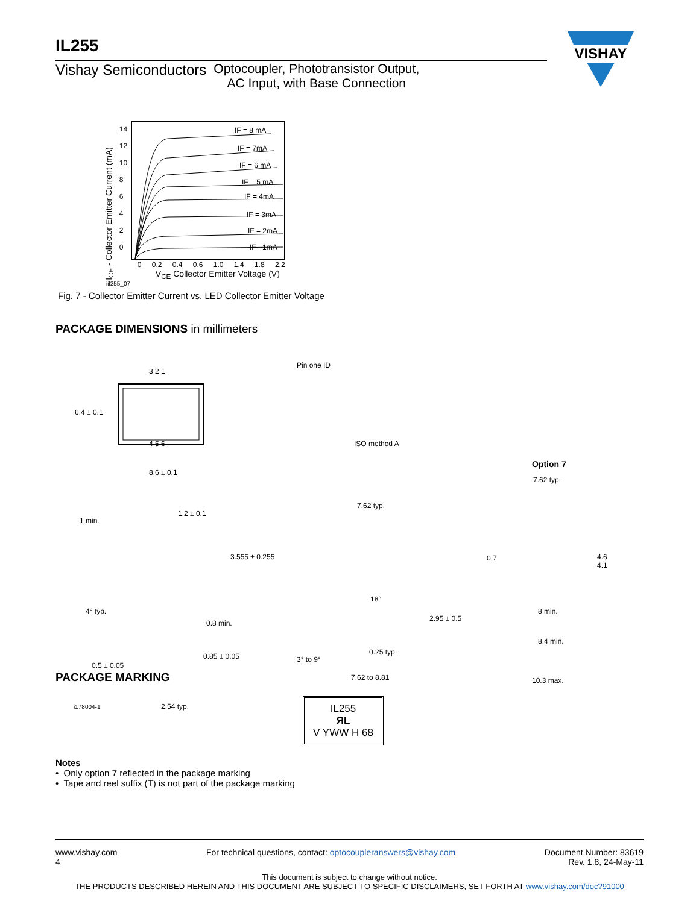IL255
Vishay Semiconductors Optocoupler, Phototransistor Output,
AC Input, with Base Connection
VISHAY
I<sub>CE</sub> - Collector Emitter Current (mA)
14
12
10
8
6
4
2
0
IF = 8 mA
IF = 7mA
IF = 6 mA
IF = 5 mA
IF = 4mA
IF = 3mA
IF = 2mA
IF =1mA
0 0.2 0.4 0.6 1.0 1.4 1.8 2.2
V<sub>CE</sub> Collector Emitter Voltage (V)
iil255_07
Fig. 7 - Collector Emitter Current vs. LED Collector Emitter Voltage
PACKAGE DIMENSIONS in millimeters
6.4 ± 0.1
Pin one ID
3 2 1
4 5 6
8.6 ± 0.1
ISO method A
Option 7
7.62 typ.
1 min.
1.2 ± 0.1
3.555 ± 0.255
7.62 typ.
0.7 4.6
4.1
4° typ.
0.8 min.
18°
2.95 ± 0.5
8 min.
0.5 ± 0.05
0.85 ± 0.05 3° to 9°
0.25 typ.
8.4 min.
7.62 to 8.81 10.3 max.
i178004-1 2.54 typ.
PACKAGE MARKING
IL255
ЯL
V YWW H 68
Notes
• Only option 7 reflected in the package marking
• Tape and reel suffix (T) is not part of the package marking
www.vishay.com
4 For technical questions, contact: optocoupleranswers@vishay.com Document Number: 83619
Rev. 1.8, 24-May-11
This document is subject to change without notice.
THE PRODUCTS DESCRIBED HEREIN AND THIS DOCUMENT ARE SUBJECT TO SPECIFIC DISCLAIMERS, SET FORTH AT www.vishay.com/doc?91000